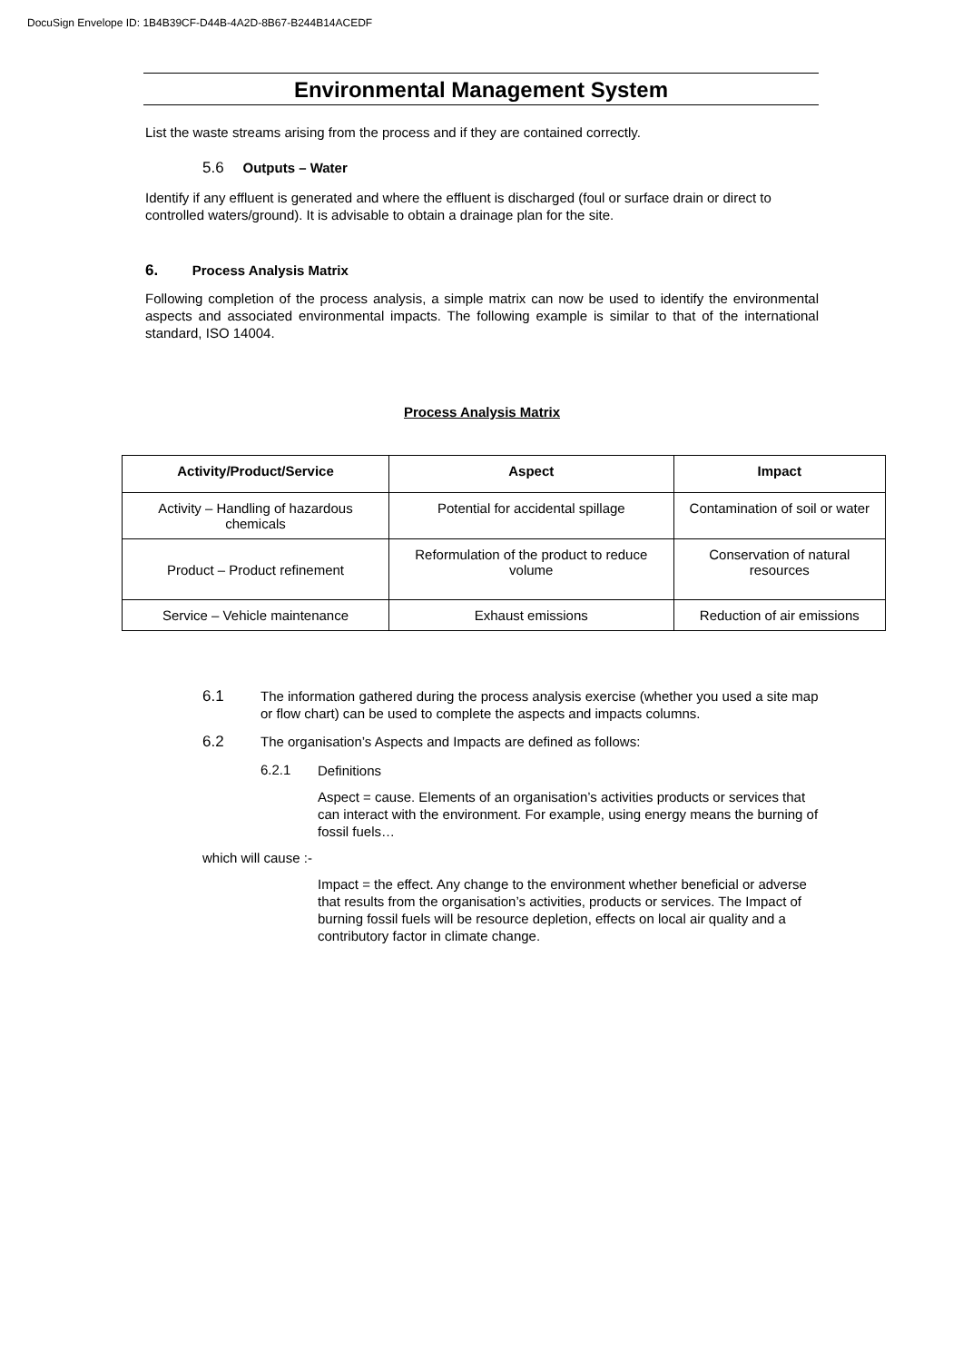DocuSign Envelope ID: 1B4B39CF-D44B-4A2D-8B67-B244B14ACEDF
Environmental Management System
List the waste streams arising from the process and if they are contained correctly.
5.6 Outputs – Water
Identify if any effluent is generated and where the effluent is discharged (foul or surface drain or direct to controlled waters/ground). It is advisable to obtain a drainage plan for the site.
6. Process Analysis Matrix
Following completion of the process analysis, a simple matrix can now be used to identify the environmental aspects and associated environmental impacts. The following example is similar to that of the international standard, ISO 14004.
Process Analysis Matrix
| Activity/Product/Service | Aspect | Impact |
| --- | --- | --- |
| Activity – Handling of hazardous chemicals | Potential for accidental spillage | Contamination of soil or water |
| Product – Product refinement | Reformulation of the product to reduce volume | Conservation of natural resources |
| Service – Vehicle maintenance | Exhaust emissions | Reduction of air emissions |
6.1
The information gathered during the process analysis exercise (whether you used a site map or flow chart) can be used to complete the aspects and impacts columns.
6.2
The organisation’s Aspects and Impacts are defined as follows:
6.2.1
Definitions
Aspect = cause. Elements of an organisation’s activities products or services that can interact with the environment. For example, using energy means the burning of fossil fuels…
which will cause :-
Impact = the effect. Any change to the environment whether beneficial or adverse that results from the organisation’s activities, products or services. The Impact of burning fossil fuels will be resource depletion, effects on local air quality and a contributory factor in climate change.